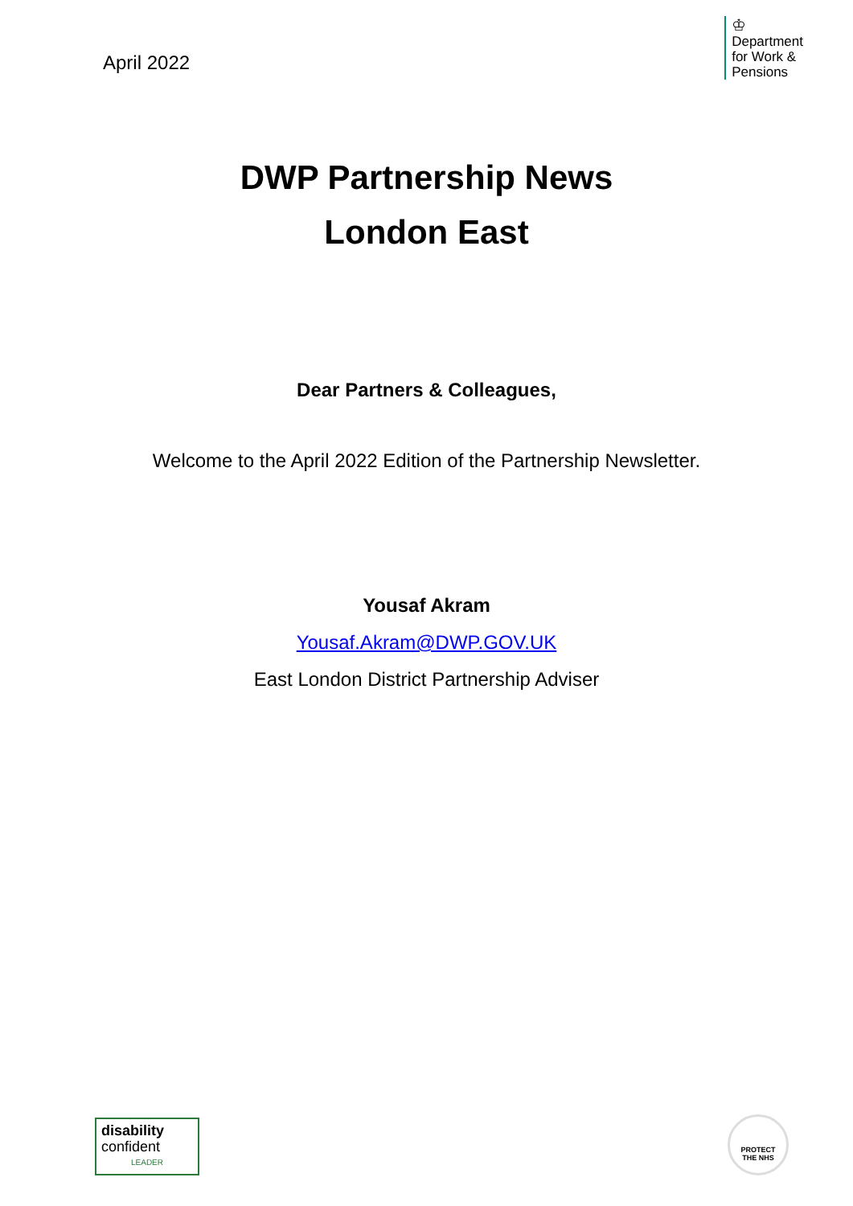April 2022
♔
Department
for Work &
Pensions
DWP Partnership News
London East
Dear Partners & Colleagues,
Welcome to the April 2022 Edition of the Partnership Newsletter.
Yousaf Akram
Yousaf.Akram@DWP.GOV.UK
East London District Partnership Adviser
disability
confident
LEADER
PROTECT
THE NHS